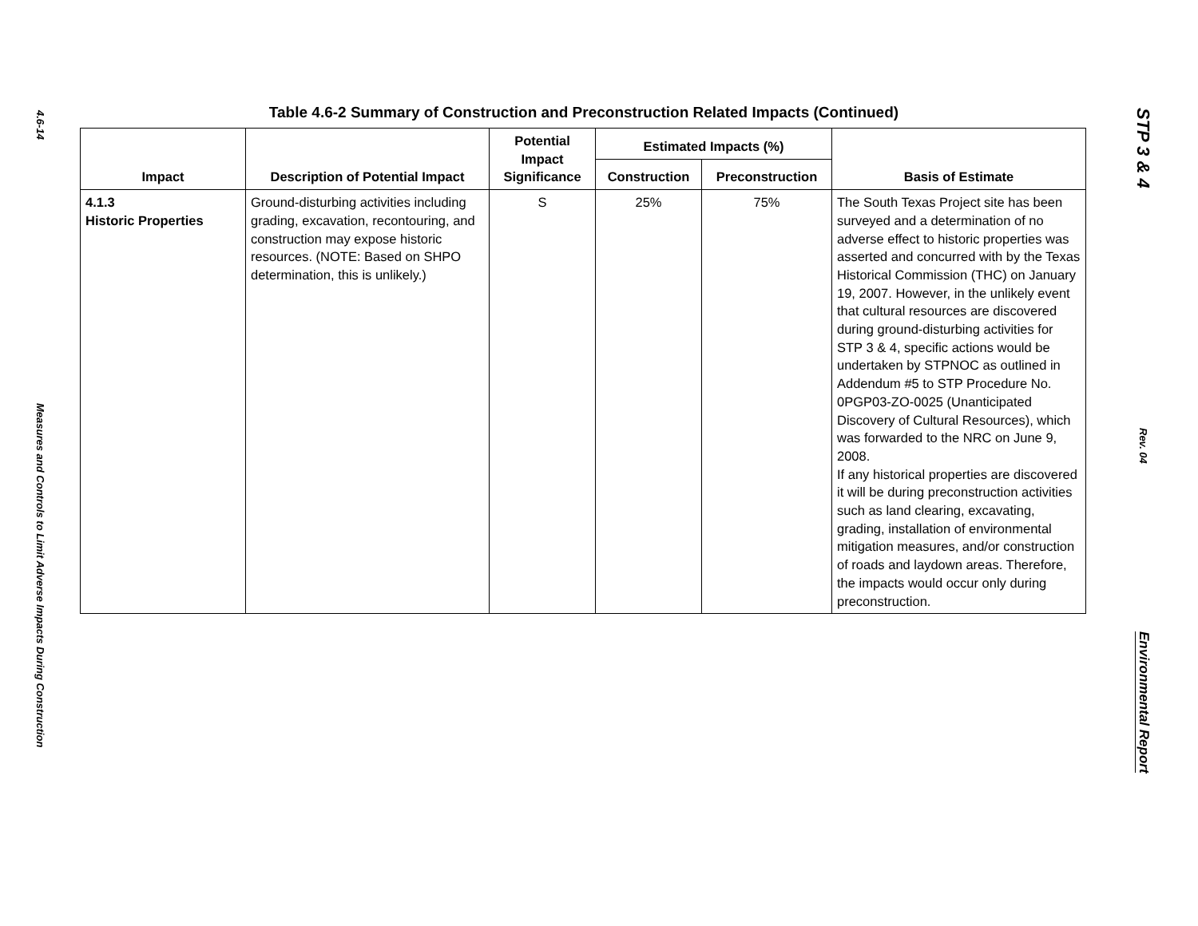4.6-14
Measures and Controls to Limit Adverse Impacts During Construction
Table 4.6-2 Summary of Construction and Preconstruction Related Impacts (Continued)
| Impact | Description of Potential Impact | Potential Impact Significance | Estimated Impacts (%) | | Basis of Estimate |
| --- | --- | --- | --- | --- | --- |
| | | | Construction | Preconstruction | |
| 4.1.3 Historic Properties | Ground-disturbing activities including grading, excavation, recontouring, and construction may expose historic resources. (NOTE: Based on SHPO determination, this is unlikely.) | S | 25% | 75% | The South Texas Project site has been surveyed and a determination of no adverse effect to historic properties was asserted and concurred with by the Texas Historical Commission (THC) on January 19, 2007. However, in the unlikely event that cultural resources are discovered during ground-disturbing activities for STP 3 & 4, specific actions would be undertaken by STPNOC as outlined in Addendum #5 to STP Procedure No. 0PGP03-ZO-0025 (Unanticipated Discovery of Cultural Resources), which was forwarded to the NRC on June 9, 2008. If any historical properties are discovered it will be during preconstruction activities such as land clearing, excavating, grading, installation of environmental mitigation measures, and/or construction of roads and laydown areas. Therefore, the impacts would occur only during preconstruction. |
STP 3 & 4
Rev. 04
Environmental Report